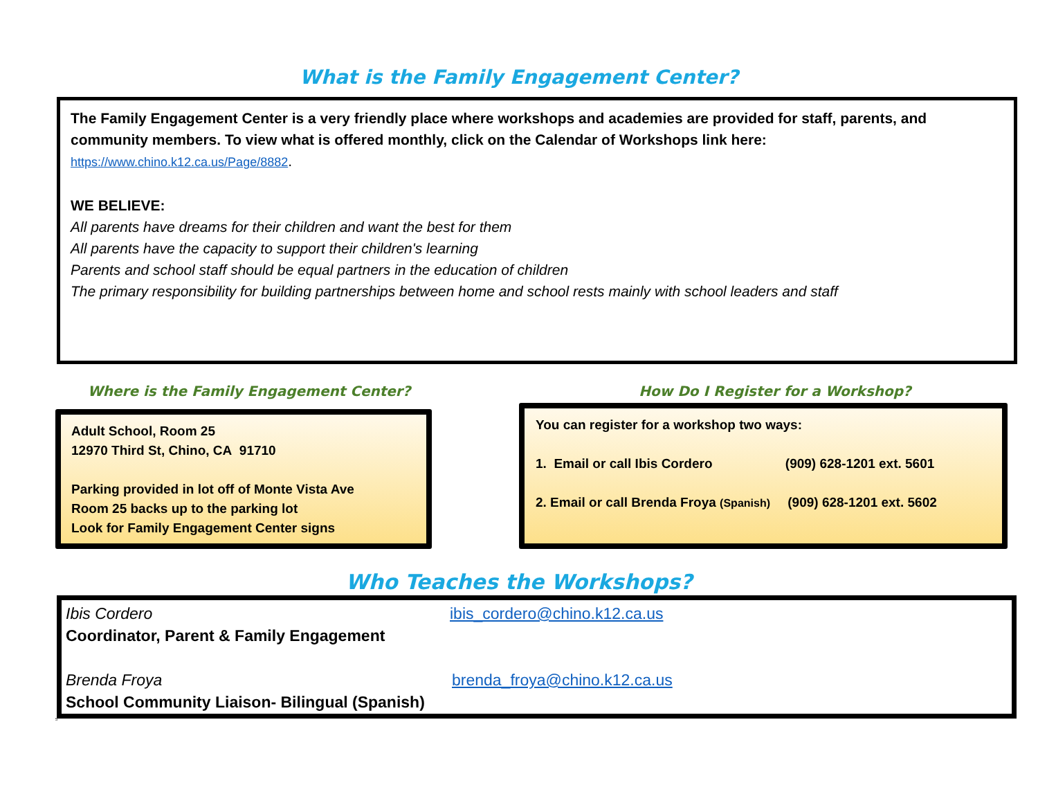What is the Family Engagement Center?
The Family Engagement Center is a very friendly place where workshops and academies are provided for staff, parents, and community members. To view what is offered monthly, click on the Calendar of Workshops link here:
https://www.chino.k12.ca.us/Page/8882.
WE BELIEVE:
All parents have dreams for their children and want the best for them
All parents have the capacity to support their children's learning
Parents and school staff should be equal partners in the education of children
The primary responsibility for building partnerships between home and school rests mainly with school leaders and staff
Where is the Family Engagement Center? How Do I Register for a Workshop?
Adult School, Room 25
12970 Third St, Chino, CA 91710
Parking provided in lot off of Monte Vista Ave
Room 25 backs up to the parking lot
Look for Family Engagement Center signs
You can register for a workshop two ways:
1. Email or call Ibis Cordero (909) 628-1201 ext. 5601
2. Email or call Brenda Froya (Spanish) (909) 628-1201 ext. 5602
Who Teaches the Workshops?
Ibis Cordero
Coordinator, Parent & Family Engagement
ibis_cordero@chino.k12.ca.us
Brenda Froya
School Community Liaison- Bilingual (Spanish)
brenda_froya@chino.k12.ca.us
5